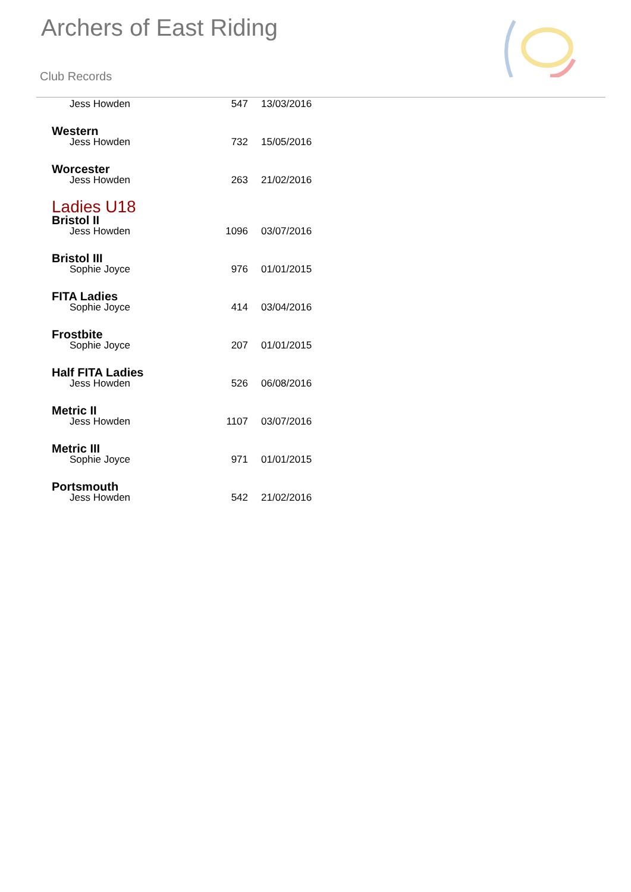Archers of East Riding
Club Records
| Jess Howden | 547 | 13/03/2016 |
| Western | | |
| Jess Howden | 732 | 15/05/2016 |
| Worcester | | |
| Jess Howden | 263 | 21/02/2016 |
| Ladies U18 | | |
| Bristol II | | |
| Jess Howden | 1096 | 03/07/2016 |
| Bristol III | | |
| Sophie Joyce | 976 | 01/01/2015 |
| FITA Ladies | | |
| Sophie Joyce | 414 | 03/04/2016 |
| Frostbite | | |
| Sophie Joyce | 207 | 01/01/2015 |
| Half FITA Ladies | | |
| Jess Howden | 526 | 06/08/2016 |
| Metric II | | |
| Jess Howden | 1107 | 03/07/2016 |
| Metric III | | |
| Sophie Joyce | 971 | 01/01/2015 |
| Portsmouth | | |
| Jess Howden | 542 | 21/02/2016 |